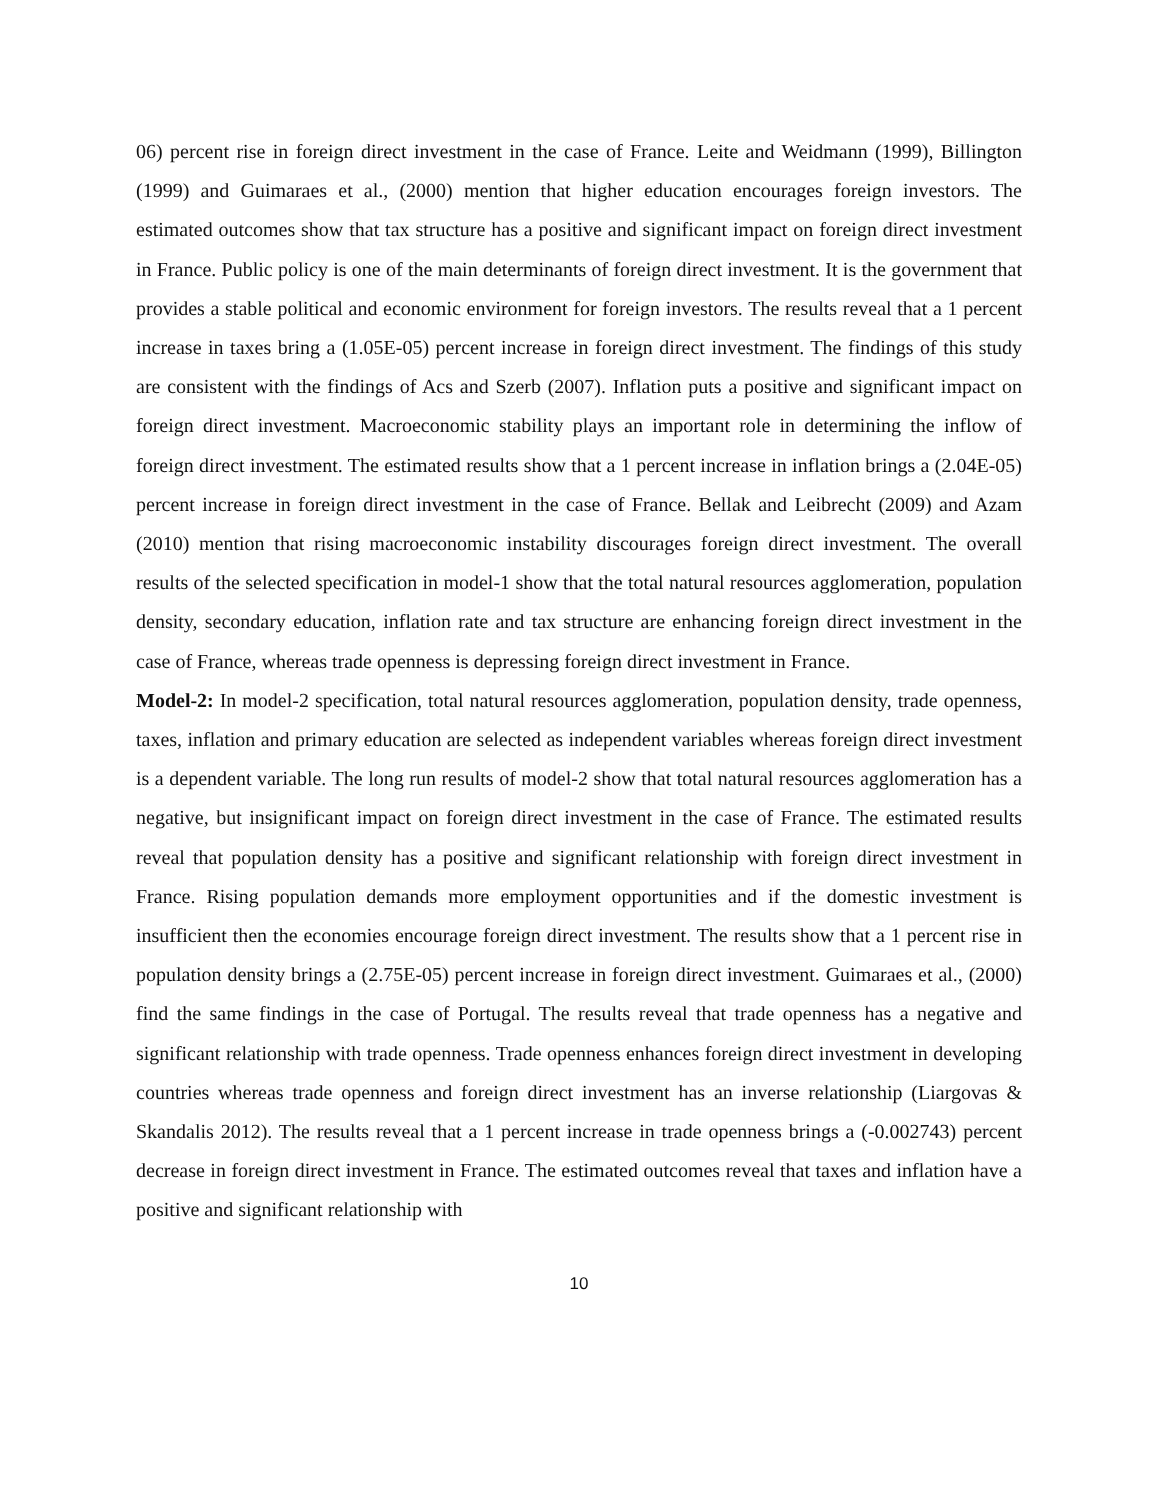06) percent rise in foreign direct investment in the case of France. Leite and Weidmann (1999), Billington (1999) and Guimaraes et al., (2000) mention that higher education encourages foreign investors. The estimated outcomes show that tax structure has a positive and significant impact on foreign direct investment in France. Public policy is one of the main determinants of foreign direct investment. It is the government that provides a stable political and economic environment for foreign investors. The results reveal that a 1 percent increase in taxes bring a (1.05E-05) percent increase in foreign direct investment. The findings of this study are consistent with the findings of Acs and Szerb (2007). Inflation puts a positive and significant impact on foreign direct investment. Macroeconomic stability plays an important role in determining the inflow of foreign direct investment. The estimated results show that a 1 percent increase in inflation brings a (2.04E-05) percent increase in foreign direct investment in the case of France. Bellak and Leibrecht (2009) and Azam (2010) mention that rising macroeconomic instability discourages foreign direct investment. The overall results of the selected specification in model-1 show that the total natural resources agglomeration, population density, secondary education, inflation rate and tax structure are enhancing foreign direct investment in the case of France, whereas trade openness is depressing foreign direct investment in France.
Model-2: In model-2 specification, total natural resources agglomeration, population density, trade openness, taxes, inflation and primary education are selected as independent variables whereas foreign direct investment is a dependent variable. The long run results of model-2 show that total natural resources agglomeration has a negative, but insignificant impact on foreign direct investment in the case of France. The estimated results reveal that population density has a positive and significant relationship with foreign direct investment in France. Rising population demands more employment opportunities and if the domestic investment is insufficient then the economies encourage foreign direct investment. The results show that a 1 percent rise in population density brings a (2.75E-05) percent increase in foreign direct investment. Guimaraes et al., (2000) find the same findings in the case of Portugal. The results reveal that trade openness has a negative and significant relationship with trade openness. Trade openness enhances foreign direct investment in developing countries whereas trade openness and foreign direct investment has an inverse relationship (Liargovas & Skandalis 2012). The results reveal that a 1 percent increase in trade openness brings a (-0.002743) percent decrease in foreign direct investment in France. The estimated outcomes reveal that taxes and inflation have a positive and significant relationship with
10